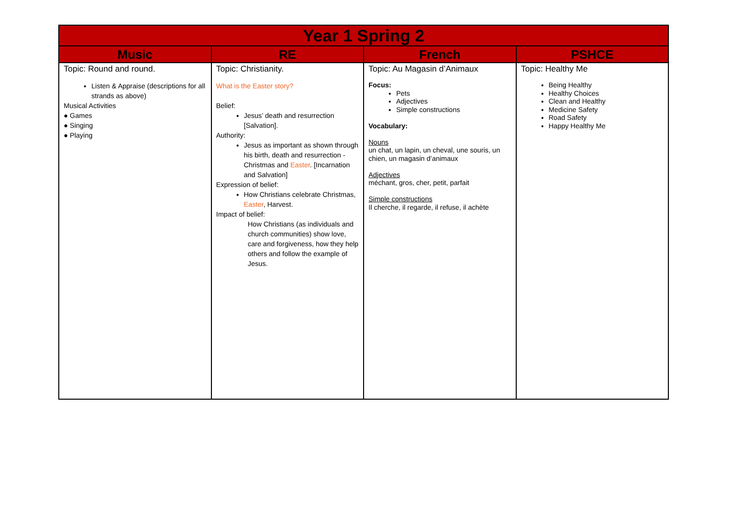| Year 1 Spring 2 | | | |
| --- | --- | --- | --- |
| Music | RE | French | PSHCE |
| Topic: Round and round. Listen & Appraise (descriptions for all strands as above) Musical Activities ● Games ● Singing ● Playing | Topic: Christianity. What is the Easter story? Belief: Jesus’ death and resurrection [Salvation]. Authority: Jesus as important as shown through his birth, death and resurrection - Christmas and Easter . [Incarnation and Salvation] Expression of belief: How Christians celebrate Christmas, Easter , Harvest. Impact of belief: How Christians (as individuals and church communities) show love, care and forgiveness, how they help others and follow the example of Jesus. | Topic: Au Magasin d’Animaux Focus: Pets Adjectives Simple constructions Vocabulary: Nouns un chat, un lapin, un cheval, une souris, un chien, un magasin d’animaux Adjectives méchant, gros, cher, petit, parfait Simple constructions Il cherche, il regarde, il refuse, il achète | Topic: Healthy Me Being Healthy Healthy Choices Clean and Healthy Medicine Safety Road Safety Happy Healthy Me |